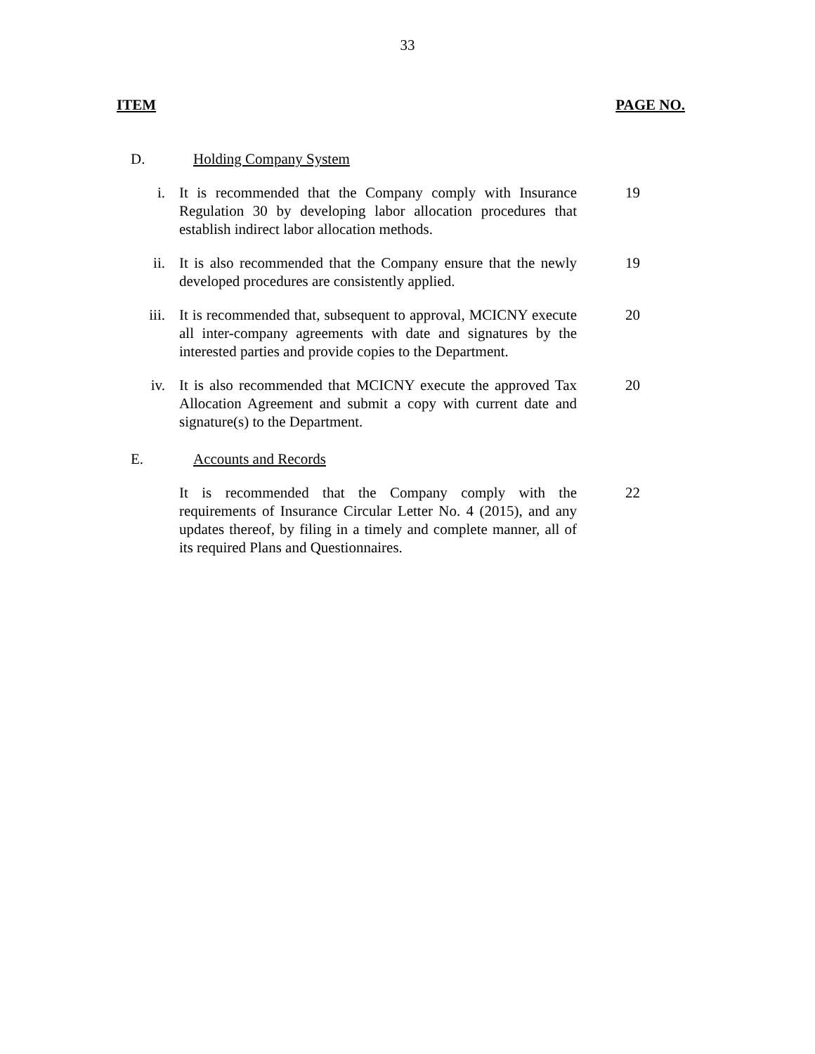33
ITEM PAGE NO.
D. Holding Company System
i. It is recommended that the Company comply with Insurance Regulation 30 by developing labor allocation procedures that establish indirect labor allocation methods. 19
ii. It is also recommended that the Company ensure that the newly developed procedures are consistently applied. 19
iii. It is recommended that, subsequent to approval, MCICNY execute all inter-company agreements with date and signatures by the interested parties and provide copies to the Department. 20
iv. It is also recommended that MCICNY execute the approved Tax Allocation Agreement and submit a copy with current date and signature(s) to the Department. 20
E. Accounts and Records
It is recommended that the Company comply with the requirements of Insurance Circular Letter No. 4 (2015), and any updates thereof, by filing in a timely and complete manner, all of its required Plans and Questionnaires. 22